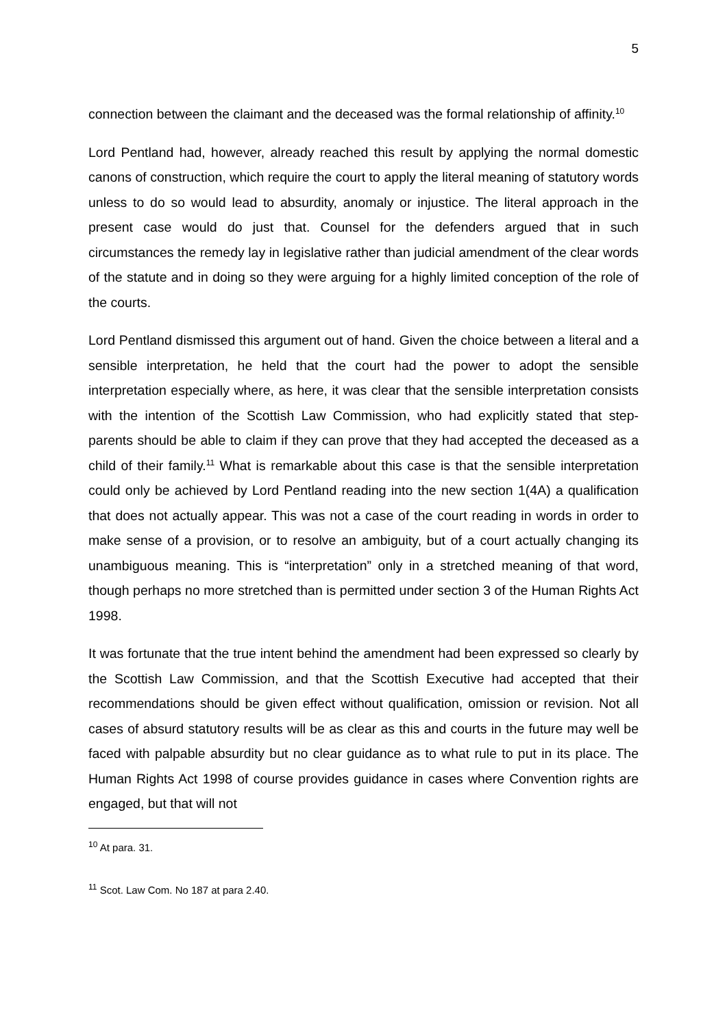5
connection between the claimant and the deceased was the formal relationship of affinity.<sup>10</sup>
Lord Pentland had, however, already reached this result by applying the normal domestic canons of construction, which require the court to apply the literal meaning of statutory words unless to do so would lead to absurdity, anomaly or injustice. The literal approach in the present case would do just that. Counsel for the defenders argued that in such circumstances the remedy lay in legislative rather than judicial amendment of the clear words of the statute and in doing so they were arguing for a highly limited conception of the role of the courts.
Lord Pentland dismissed this argument out of hand. Given the choice between a literal and a sensible interpretation, he held that the court had the power to adopt the sensible interpretation especially where, as here, it was clear that the sensible interpretation consists with the intention of the Scottish Law Commission, who had explicitly stated that step-parents should be able to claim if they can prove that they had accepted the deceased as a child of their family.<sup>11</sup> What is remarkable about this case is that the sensible interpretation could only be achieved by Lord Pentland reading into the new section 1(4A) a qualification that does not actually appear. This was not a case of the court reading in words in order to make sense of a provision, or to resolve an ambiguity, but of a court actually changing its unambiguous meaning. This is “interpretation” only in a stretched meaning of that word, though perhaps no more stretched than is permitted under section 3 of the Human Rights Act 1998.
It was fortunate that the true intent behind the amendment had been expressed so clearly by the Scottish Law Commission, and that the Scottish Executive had accepted that their recommendations should be given effect without qualification, omission or revision. Not all cases of absurd statutory results will be as clear as this and courts in the future may well be faced with palpable absurdity but no clear guidance as to what rule to put in its place. The Human Rights Act 1998 of course provides guidance in cases where Convention rights are engaged, but that will not
<sup>10</sup> At para. 31.
<sup>11</sup> Scot. Law Com. No 187 at para 2.40.